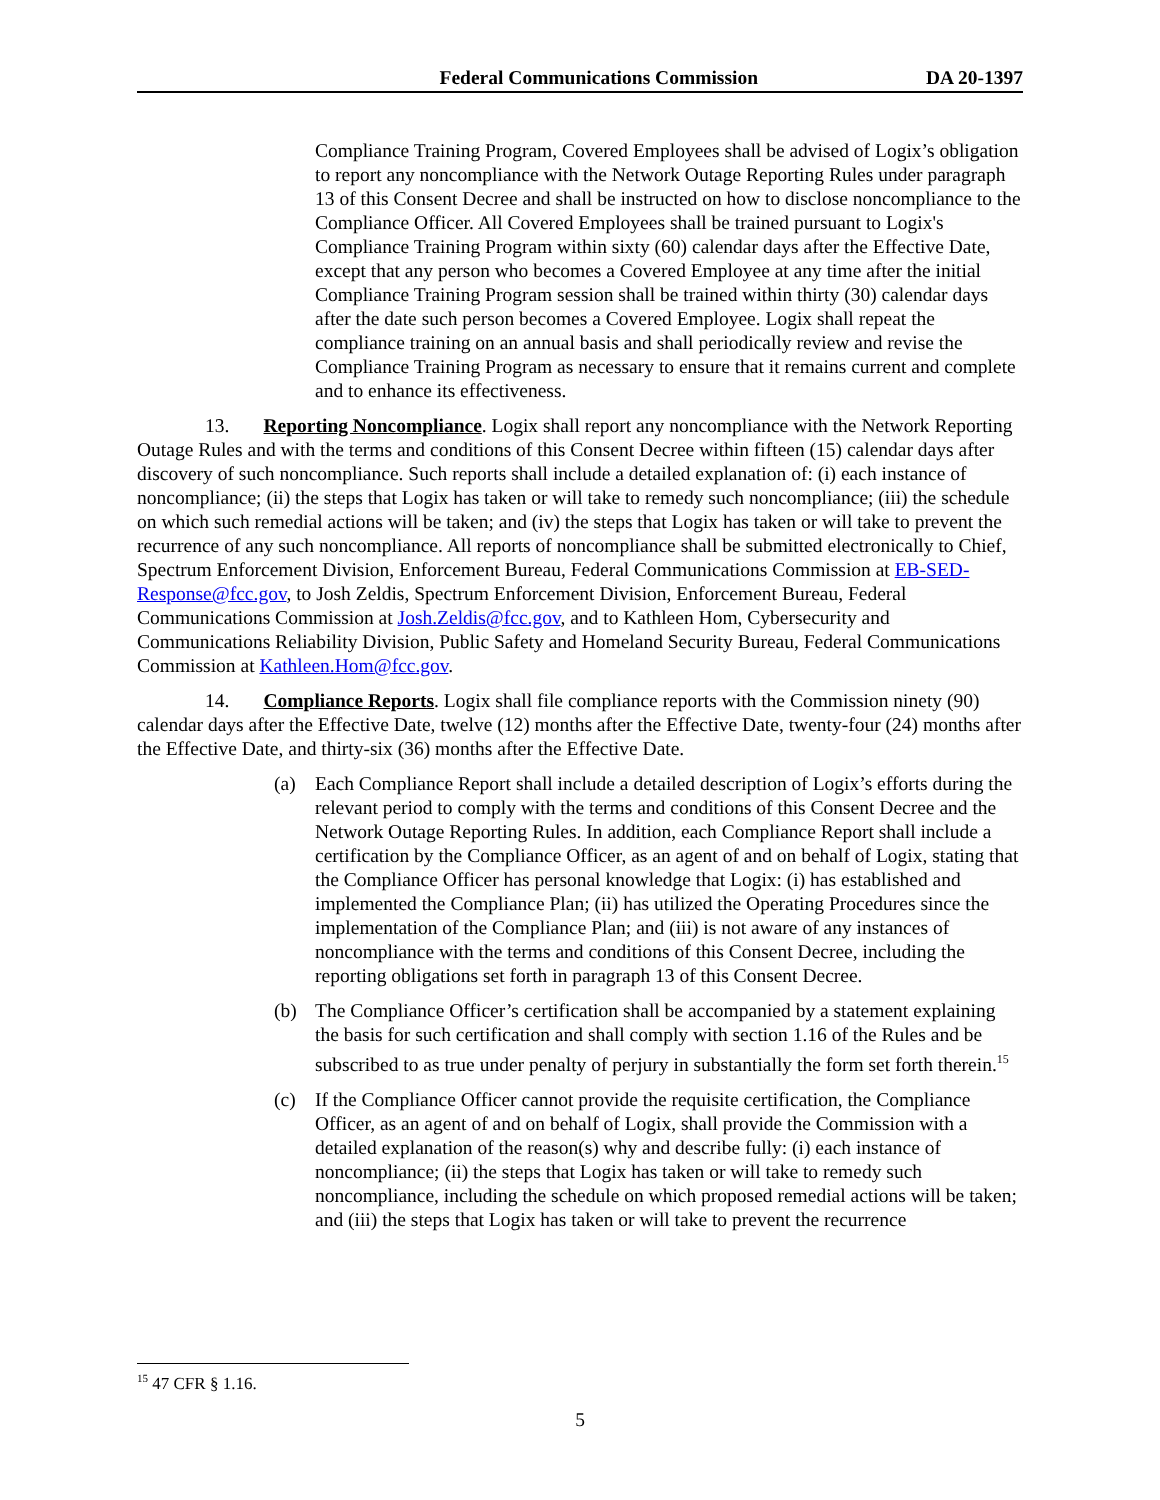Federal Communications Commission DA 20-1397
Compliance Training Program, Covered Employees shall be advised of Logix’s obligation to report any noncompliance with the Network Outage Reporting Rules under paragraph 13 of this Consent Decree and shall be instructed on how to disclose noncompliance to the Compliance Officer. All Covered Employees shall be trained pursuant to Logix's Compliance Training Program within sixty (60) calendar days after the Effective Date, except that any person who becomes a Covered Employee at any time after the initial Compliance Training Program session shall be trained within thirty (30) calendar days after the date such person becomes a Covered Employee. Logix shall repeat the compliance training on an annual basis and shall periodically review and revise the Compliance Training Program as necessary to ensure that it remains current and complete and to enhance its effectiveness.
13. Reporting Noncompliance. Logix shall report any noncompliance with the Network Reporting Outage Rules and with the terms and conditions of this Consent Decree within fifteen (15) calendar days after discovery of such noncompliance. Such reports shall include a detailed explanation of: (i) each instance of noncompliance; (ii) the steps that Logix has taken or will take to remedy such noncompliance; (iii) the schedule on which such remedial actions will be taken; and (iv) the steps that Logix has taken or will take to prevent the recurrence of any such noncompliance. All reports of noncompliance shall be submitted electronically to Chief, Spectrum Enforcement Division, Enforcement Bureau, Federal Communications Commission at EB-SED-Response@fcc.gov, to Josh Zeldis, Spectrum Enforcement Division, Enforcement Bureau, Federal Communications Commission at Josh.Zeldis@fcc.gov, and to Kathleen Hom, Cybersecurity and Communications Reliability Division, Public Safety and Homeland Security Bureau, Federal Communications Commission at Kathleen.Hom@fcc.gov.
14. Compliance Reports. Logix shall file compliance reports with the Commission ninety (90) calendar days after the Effective Date, twelve (12) months after the Effective Date, twenty-four (24) months after the Effective Date, and thirty-six (36) months after the Effective Date.
(a) Each Compliance Report shall include a detailed description of Logix’s efforts during the relevant period to comply with the terms and conditions of this Consent Decree and the Network Outage Reporting Rules. In addition, each Compliance Report shall include a certification by the Compliance Officer, as an agent of and on behalf of Logix, stating that the Compliance Officer has personal knowledge that Logix: (i) has established and implemented the Compliance Plan; (ii) has utilized the Operating Procedures since the implementation of the Compliance Plan; and (iii) is not aware of any instances of noncompliance with the terms and conditions of this Consent Decree, including the reporting obligations set forth in paragraph 13 of this Consent Decree.
(b) The Compliance Officer’s certification shall be accompanied by a statement explaining the basis for such certification and shall comply with section 1.16 of the Rules and be subscribed to as true under penalty of perjury in substantially the form set forth therein.<sup>15</sup>
(c) If the Compliance Officer cannot provide the requisite certification, the Compliance Officer, as an agent of and on behalf of Logix, shall provide the Commission with a detailed explanation of the reason(s) why and describe fully: (i) each instance of noncompliance; (ii) the steps that Logix has taken or will take to remedy such noncompliance, including the schedule on which proposed remedial actions will be taken; and (iii) the steps that Logix has taken or will take to prevent the recurrence
<sup>15</sup> 47 CFR § 1.16.
5